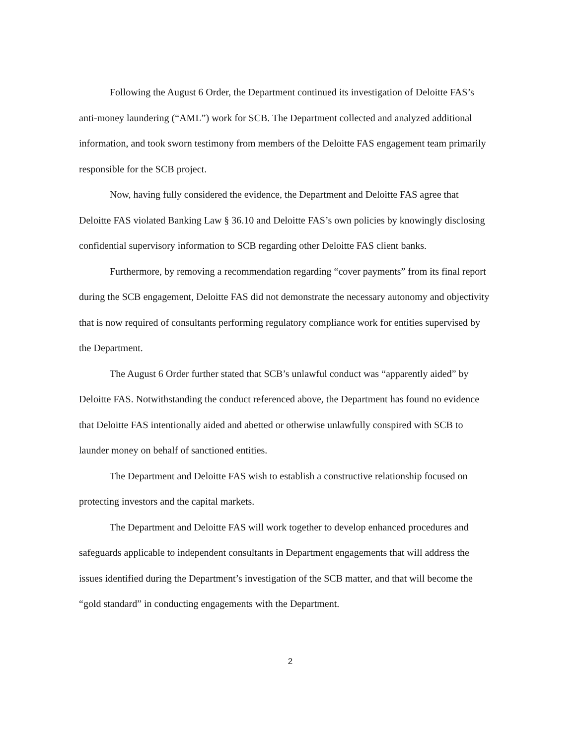Following the August 6 Order, the Department continued its investigation of Deloitte FAS’s anti-money laundering (“AML”) work for SCB. The Department collected and analyzed additional information, and took sworn testimony from members of the Deloitte FAS engagement team primarily responsible for the SCB project.
Now, having fully considered the evidence, the Department and Deloitte FAS agree that Deloitte FAS violated Banking Law § 36.10 and Deloitte FAS’s own policies by knowingly disclosing confidential supervisory information to SCB regarding other Deloitte FAS client banks.
Furthermore, by removing a recommendation regarding “cover payments” from its final report during the SCB engagement, Deloitte FAS did not demonstrate the necessary autonomy and objectivity that is now required of consultants performing regulatory compliance work for entities supervised by the Department.
The August 6 Order further stated that SCB’s unlawful conduct was “apparently aided” by Deloitte FAS. Notwithstanding the conduct referenced above, the Department has found no evidence that Deloitte FAS intentionally aided and abetted or otherwise unlawfully conspired with SCB to launder money on behalf of sanctioned entities.
The Department and Deloitte FAS wish to establish a constructive relationship focused on protecting investors and the capital markets.
The Department and Deloitte FAS will work together to develop enhanced procedures and safeguards applicable to independent consultants in Department engagements that will address the issues identified during the Department’s investigation of the SCB matter, and that will become the “gold standard” in conducting engagements with the Department.
2